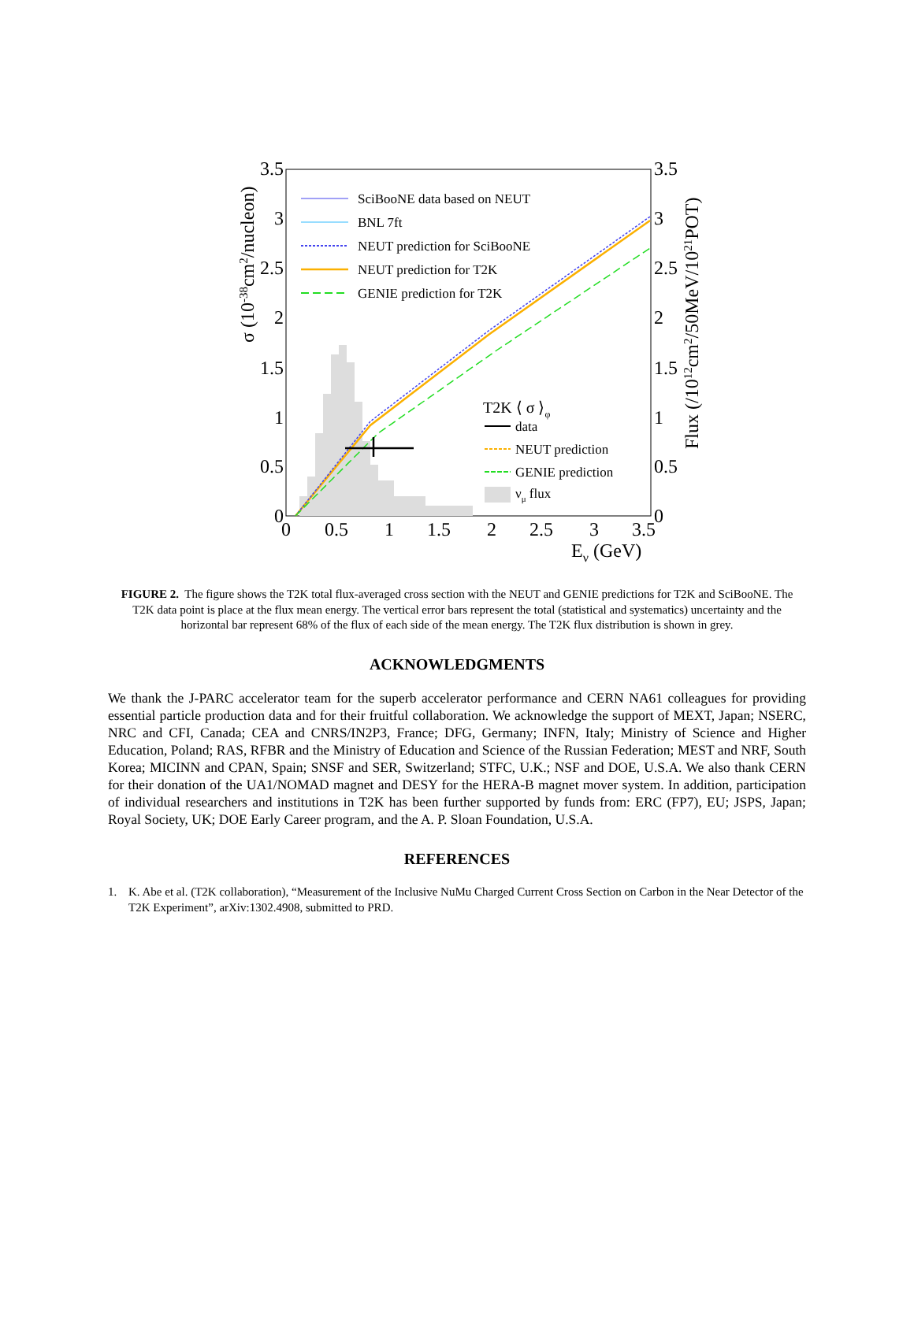3.5
3
2.5
2
1.5
1
0.5
0
3.5
3
2.5
2
1.5
1
0.5
0
0
0.5
1
1.5
2
2.5
3
3.5
Eν (GeV)
σ (10-38cm2/nucleon)
Flux (/1012cm2/50MeV/1021POT)
SciBooNE data based on NEUT
BNL 7ft
NEUT prediction for SciBooNE
NEUT prediction for T2K
GENIE prediction for T2K
T2K ⟨ σ ⟩φ
data
NEUT prediction
GENIE prediction
νμ flux
FIGURE 2. The figure shows the T2K total flux-averaged cross section with the NEUT and GENIE predictions for T2K and SciBooNE. The T2K data point is place at the flux mean energy. The vertical error bars represent the total (statistical and systematics) uncertainty and the horizontal bar represent 68% of the flux of each side of the mean energy. The T2K flux distribution is shown in grey.
ACKNOWLEDGMENTS
We thank the J-PARC accelerator team for the superb accelerator performance and CERN NA61 colleagues for providing essential particle production data and for their fruitful collaboration. We acknowledge the support of MEXT, Japan; NSERC, NRC and CFI, Canada; CEA and CNRS/IN2P3, France; DFG, Germany; INFN, Italy; Ministry of Science and Higher Education, Poland; RAS, RFBR and the Ministry of Education and Science of the Russian Federation; MEST and NRF, South Korea; MICINN and CPAN, Spain; SNSF and SER, Switzerland; STFC, U.K.; NSF and DOE, U.S.A. We also thank CERN for their donation of the UA1/NOMAD magnet and DESY for the HERA-B magnet mover system. In addition, participation of individual researchers and institutions in T2K has been further supported by funds from: ERC (FP7), EU; JSPS, Japan; Royal Society, UK; DOE Early Career program, and the A. P. Sloan Foundation, U.S.A.
REFERENCES
1. K. Abe et al. (T2K collaboration), “Measurement of the Inclusive NuMu Charged Current Cross Section on Carbon in the Near Detector of the T2K Experiment”, arXiv:1302.4908, submitted to PRD.